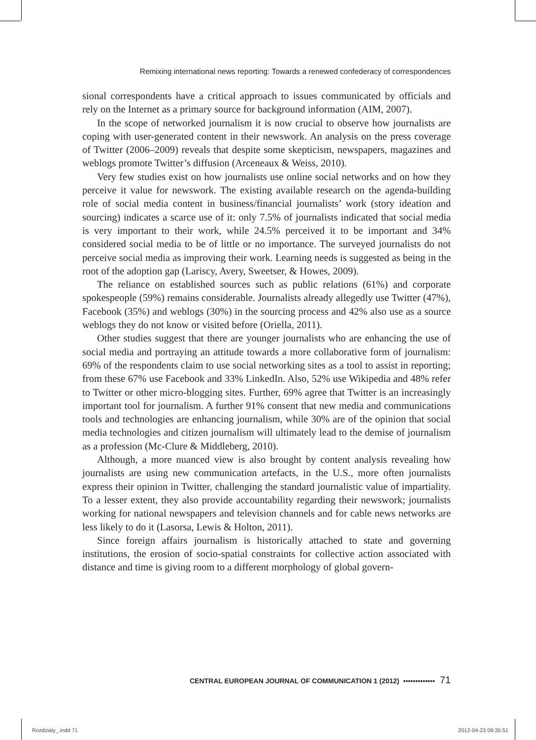Remixing international news reporting: Towards a renewed confederacy of correspondences
sional correspondents have a critical approach to issues communicated by officials and rely on the Internet as a primary source for background information (AIM, 2007).
In the scope of networked journalism it is now crucial to observe how journalists are coping with user-generated content in their newswork. An analysis on the press coverage of Twitter (2006–2009) reveals that despite some skepticism, newspapers, magazines and weblogs promote Twitter’s diffusion (Arceneaux & Weiss, 2010).
Very few studies exist on how journalists use online social networks and on how they perceive it value for newswork. The existing available research on the agenda-building role of social media content in business/financial journalists’ work (story ideation and sourcing) indicates a scarce use of it: only 7.5% of journalists indicated that social media is very important to their work, while 24.5% perceived it to be important and 34% considered social media to be of little or no importance. The surveyed journalists do not perceive social media as improving their work. Learning needs is suggested as being in the root of the adoption gap (Lariscy, Avery, Sweetser, & Howes, 2009).
The reliance on established sources such as public relations (61%) and corporate spokespeople (59%) remains considerable. Journalists already allegedly use Twitter (47%), Facebook (35%) and weblogs (30%) in the sourcing process and 42% also use as a source weblogs they do not know or visited before (Oriella, 2011).
Other studies suggest that there are younger journalists who are enhancing the use of social media and portraying an attitude towards a more collaborative form of journalism: 69% of the respondents claim to use social networking sites as a tool to assist in reporting; from these 67% use Facebook and 33% LinkedIn. Also, 52% use Wikipedia and 48% refer to Twitter or other micro-blogging sites. Further, 69% agree that Twitter is an increasingly important tool for journalism. A further 91% consent that new media and communications tools and technologies are enhancing journalism, while 30% are of the opinion that social media technologies and citizen journalism will ultimately lead to the demise of journalism as a profession (Mc-Clure & Middleberg, 2010).
Although, a more nuanced view is also brought by content analysis revealing how journalists are using new communication artefacts, in the U.S., more often journalists express their opinion in Twitter, challenging the standard journalistic value of impartiality. To a lesser extent, they also provide accountability regarding their newswork; journalists working for national newspapers and television channels and for cable news networks are less likely to do it (Lasorsa, Lewis & Holton, 2011).
Since foreign affairs journalism is historically attached to state and governing institutions, the erosion of socio-spatial constraints for collective action associated with distance and time is giving room to a different morphology of global govern-
CENTRAL EUROPEAN JOURNAL OF COMMUNICATION 1 (2012) ▪▪▪▪▪▪▪▪▪▪▪▪▪ 71
Rozdzialy_.indd 71 2012-04-23 09:35:51